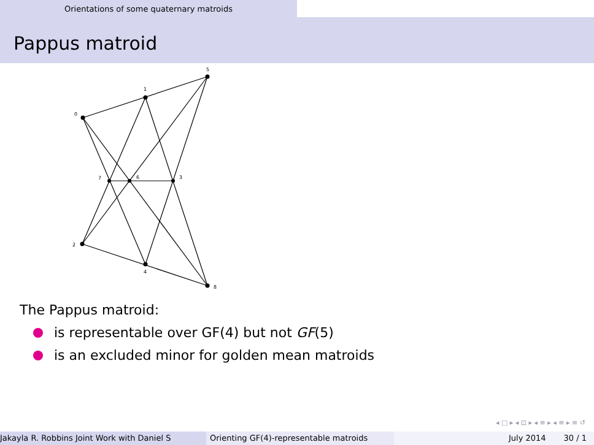Orientations of some quaternary matroids
Pappus matroid
0
1
5
7
6
3
2
4
8
The Pappus matroid:
is representable over GF(4) but not GF (5)
is an excluded minor for golden mean matroids
◂ □ ▸ ◂ ⊡ ▸ ◂ ≡ ▸ ◂ ≡ ▸ ≡ ↺
Jakayla R. Robbins Joint Work with Daniel S Orienting GF(4)-representable matroids July 2014 30 / 1